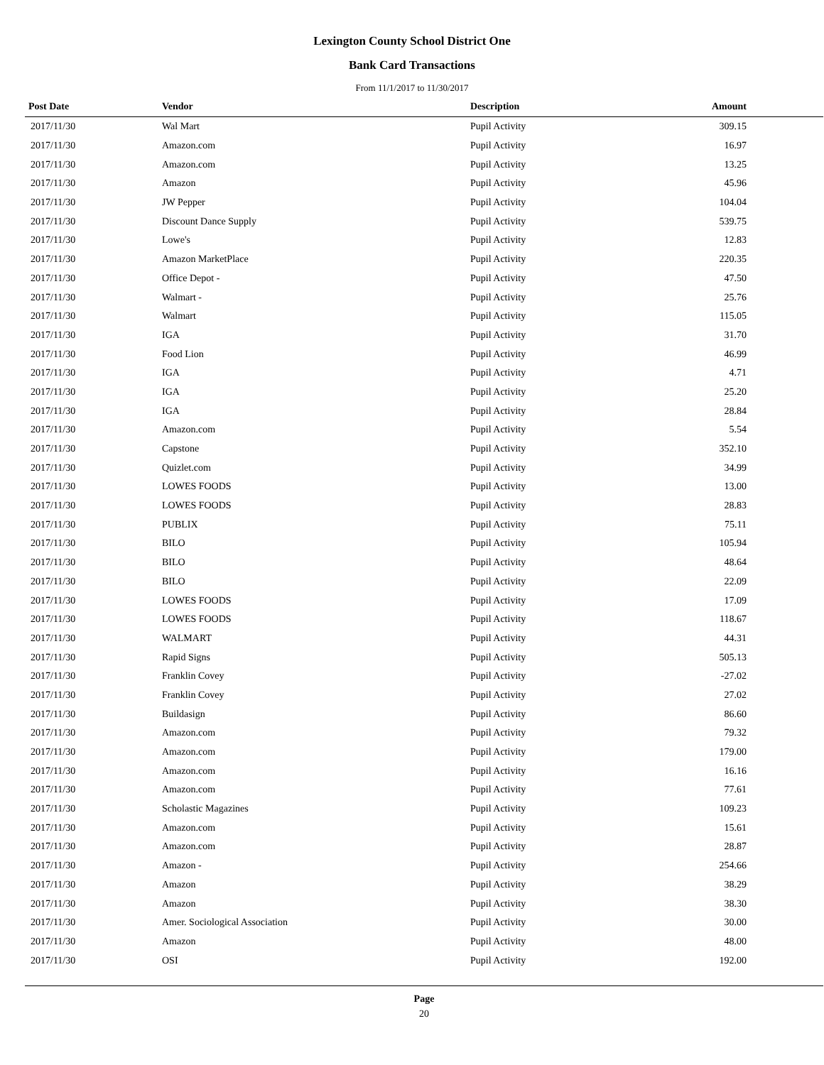Lexington County School District One
Bank Card Transactions
From 11/1/2017 to 11/30/2017
| Post Date | Vendor | Description | Amount |
| --- | --- | --- | --- |
| 2017/11/30 | Wal Mart | Pupil Activity | 309.15 |
| 2017/11/30 | Amazon.com | Pupil Activity | 16.97 |
| 2017/11/30 | Amazon.com | Pupil Activity | 13.25 |
| 2017/11/30 | Amazon | Pupil Activity | 45.96 |
| 2017/11/30 | JW Pepper | Pupil Activity | 104.04 |
| 2017/11/30 | Discount Dance Supply | Pupil Activity | 539.75 |
| 2017/11/30 | Lowe's | Pupil Activity | 12.83 |
| 2017/11/30 | Amazon MarketPlace | Pupil Activity | 220.35 |
| 2017/11/30 | Office Depot - | Pupil Activity | 47.50 |
| 2017/11/30 | Walmart - | Pupil Activity | 25.76 |
| 2017/11/30 | Walmart | Pupil Activity | 115.05 |
| 2017/11/30 | IGA | Pupil Activity | 31.70 |
| 2017/11/30 | Food Lion | Pupil Activity | 46.99 |
| 2017/11/30 | IGA | Pupil Activity | 4.71 |
| 2017/11/30 | IGA | Pupil Activity | 25.20 |
| 2017/11/30 | IGA | Pupil Activity | 28.84 |
| 2017/11/30 | Amazon.com | Pupil Activity | 5.54 |
| 2017/11/30 | Capstone | Pupil Activity | 352.10 |
| 2017/11/30 | Quizlet.com | Pupil Activity | 34.99 |
| 2017/11/30 | LOWES FOODS | Pupil Activity | 13.00 |
| 2017/11/30 | LOWES FOODS | Pupil Activity | 28.83 |
| 2017/11/30 | PUBLIX | Pupil Activity | 75.11 |
| 2017/11/30 | BILO | Pupil Activity | 105.94 |
| 2017/11/30 | BILO | Pupil Activity | 48.64 |
| 2017/11/30 | BILO | Pupil Activity | 22.09 |
| 2017/11/30 | LOWES FOODS | Pupil Activity | 17.09 |
| 2017/11/30 | LOWES FOODS | Pupil Activity | 118.67 |
| 2017/11/30 | WALMART | Pupil Activity | 44.31 |
| 2017/11/30 | Rapid Signs | Pupil Activity | 505.13 |
| 2017/11/30 | Franklin Covey | Pupil Activity | -27.02 |
| 2017/11/30 | Franklin Covey | Pupil Activity | 27.02 |
| 2017/11/30 | Buildasign | Pupil Activity | 86.60 |
| 2017/11/30 | Amazon.com | Pupil Activity | 79.32 |
| 2017/11/30 | Amazon.com | Pupil Activity | 179.00 |
| 2017/11/30 | Amazon.com | Pupil Activity | 16.16 |
| 2017/11/30 | Amazon.com | Pupil Activity | 77.61 |
| 2017/11/30 | Scholastic Magazines | Pupil Activity | 109.23 |
| 2017/11/30 | Amazon.com | Pupil Activity | 15.61 |
| 2017/11/30 | Amazon.com | Pupil Activity | 28.87 |
| 2017/11/30 | Amazon - | Pupil Activity | 254.66 |
| 2017/11/30 | Amazon | Pupil Activity | 38.29 |
| 2017/11/30 | Amazon | Pupil Activity | 38.30 |
| 2017/11/30 | Amer. Sociological Association | Pupil Activity | 30.00 |
| 2017/11/30 | Amazon | Pupil Activity | 48.00 |
| 2017/11/30 | OSI | Pupil Activity | 192.00 |
Page
20